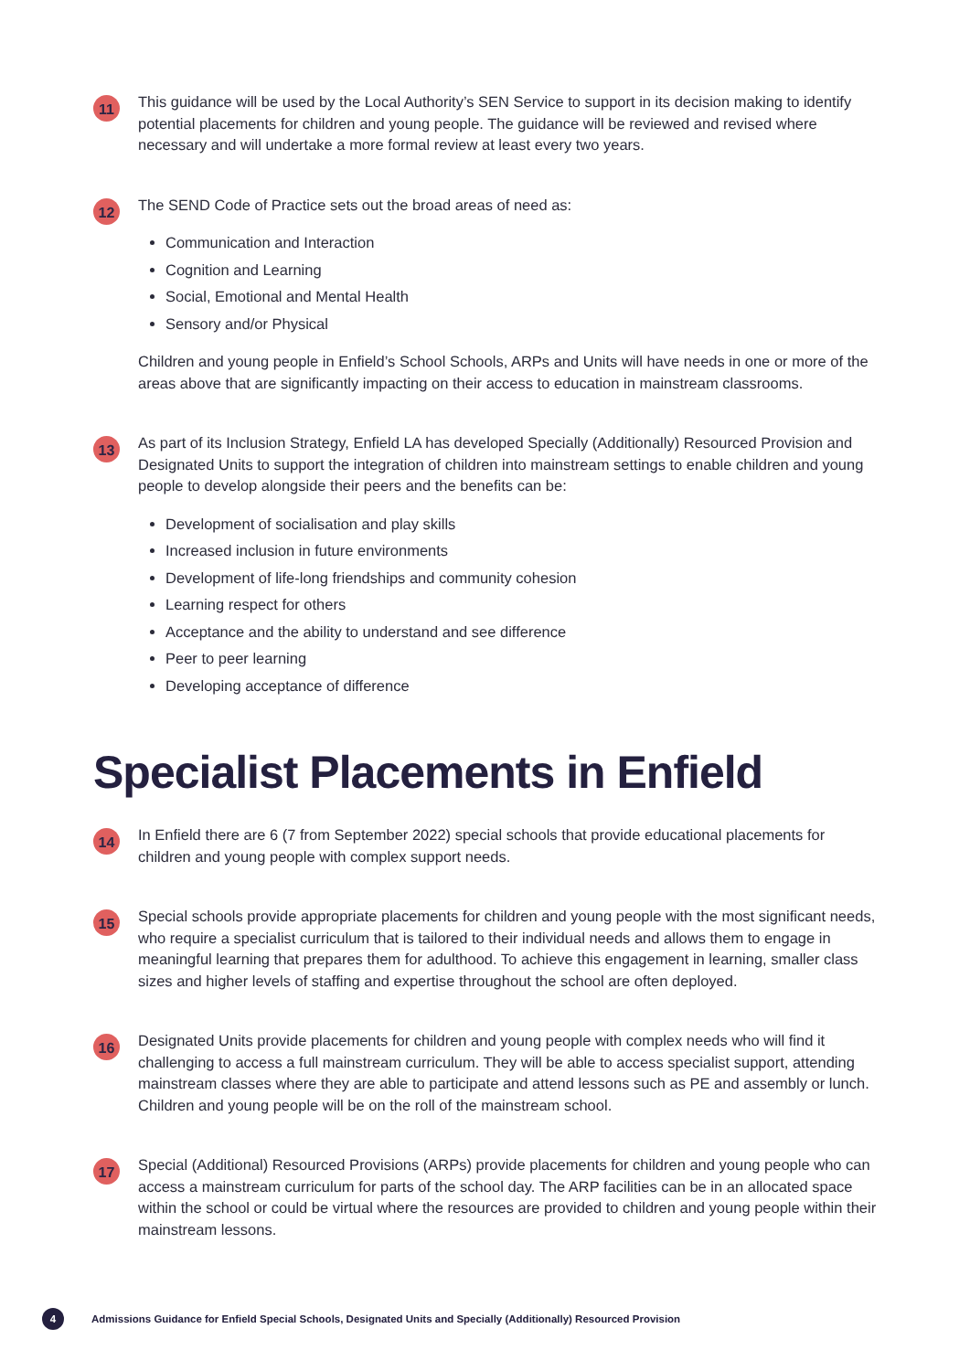11
This guidance will be used by the Local Authority’s SEN Service to support in its decision making to identify potential placements for children and young people. The guidance will be reviewed and revised where necessary and will undertake a more formal review at least every two years.
12
The SEND Code of Practice sets out the broad areas of need as:
Communication and Interaction
Cognition and Learning
Social, Emotional and Mental Health
Sensory and/or Physical
Children and young people in Enfield’s School Schools, ARPs and Units will have needs in one or more of the areas above that are significantly impacting on their access to education in mainstream classrooms.
13
As part of its Inclusion Strategy, Enfield LA has developed Specially (Additionally) Resourced Provision and Designated Units to support the integration of children into mainstream settings to enable children and young people to develop alongside their peers and the benefits can be:
Development of socialisation and play skills
Increased inclusion in future environments
Development of life-long friendships and community cohesion
Learning respect for others
Acceptance and the ability to understand and see difference
Peer to peer learning
Developing acceptance of difference
Specialist Placements in Enfield
14
In Enfield there are 6 (7 from September 2022) special schools that provide educational placements for children and young people with complex support needs.
15
Special schools provide appropriate placements for children and young people with the most significant needs, who require a specialist curriculum that is tailored to their individual needs and allows them to engage in meaningful learning that prepares them for adulthood. To achieve this engagement in learning, smaller class sizes and higher levels of staffing and expertise throughout the school are often deployed.
16
Designated Units provide placements for children and young people with complex needs who will find it challenging to access a full mainstream curriculum. They will be able to access specialist support, attending mainstream classes where they are able to participate and attend lessons such as PE and assembly or lunch. Children and young people will be on the roll of the mainstream school.
17
Special (Additional) Resourced Provisions (ARPs) provide placements for children and young people who can access a mainstream curriculum for parts of the school day. The ARP facilities can be in an allocated space within the school or could be virtual where the resources are provided to children and young people within their mainstream lessons.
4 Admissions Guidance for Enfield Special Schools, Designated Units and Specially (Additionally) Resourced Provision